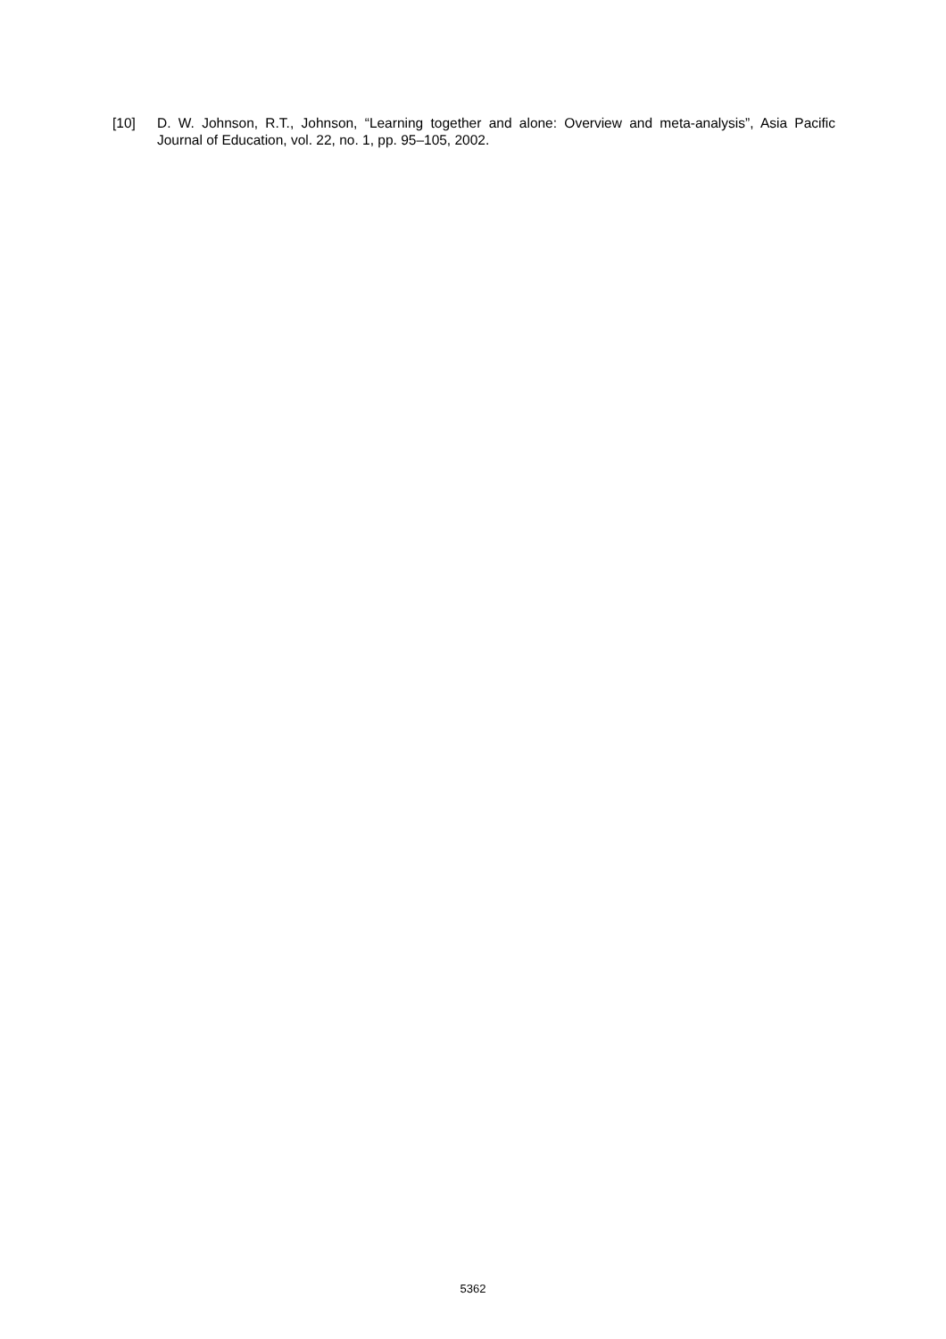[10] D. W. Johnson, R.T., Johnson, “Learning together and alone: Overview and meta-analysis”, Asia Pacific Journal of Education, vol. 22, no. 1, pp. 95–105, 2002.
5362